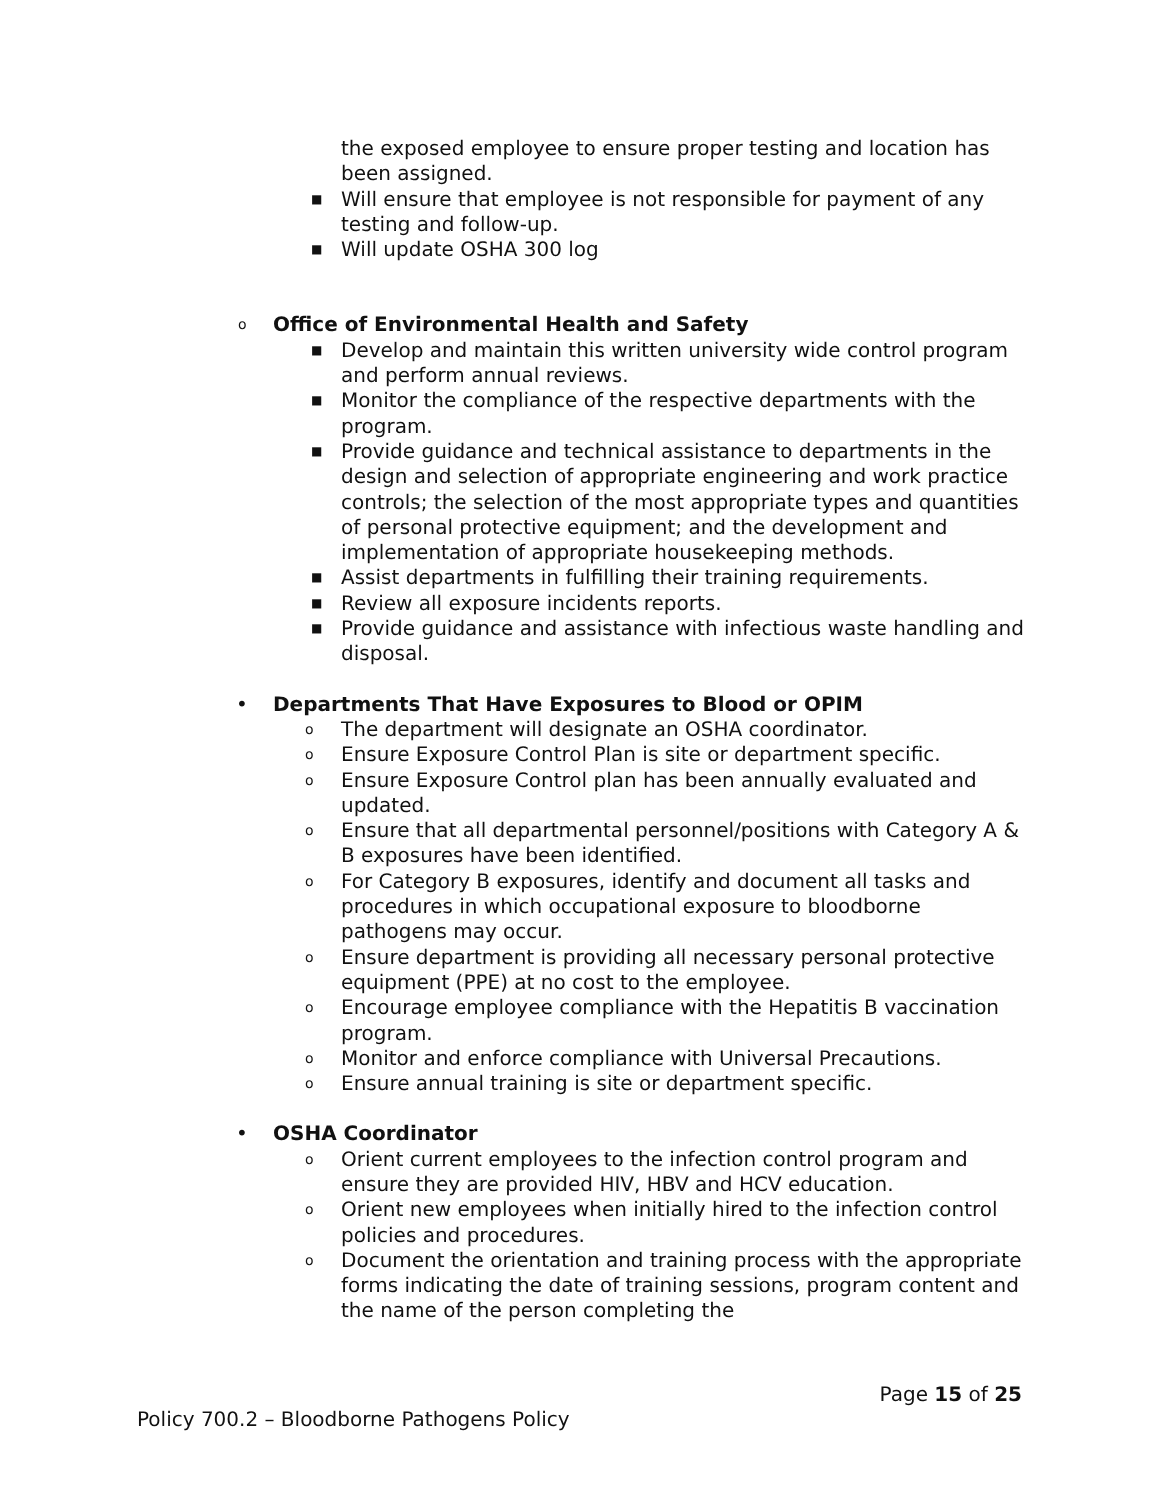the exposed employee to ensure proper testing and location has been assigned.
■
Will ensure that employee is not responsible for payment of any testing and follow-up.
■
Will update OSHA 300 log
o
Office of Environmental Health and Safety
■
Develop and maintain this written university wide control program and perform annual reviews.
■
Monitor the compliance of the respective departments with the program.
■
Provide guidance and technical assistance to departments in the design and selection of appropriate engineering and work practice controls; the selection of the most appropriate types and quantities of personal protective equipment; and the development and implementation of appropriate housekeeping methods.
■
Assist departments in fulfilling their training requirements.
■
Review all exposure incidents reports.
■
Provide guidance and assistance with infectious waste handling and disposal.
•
Departments That Have Exposures to Blood or OPIM
o
The department will designate an OSHA coordinator.
o
Ensure Exposure Control Plan is site or department specific.
o
Ensure Exposure Control plan has been annually evaluated and updated.
o
Ensure that all departmental personnel/positions with Category A & B exposures have been identified.
o
For Category B exposures, identify and document all tasks and procedures in which occupational exposure to bloodborne pathogens may occur.
o
Ensure department is providing all necessary personal protective equipment (PPE) at no cost to the employee.
o
Encourage employee compliance with the Hepatitis B vaccination program.
o
Monitor and enforce compliance with Universal Precautions.
o
Ensure annual training is site or department specific.
•
OSHA Coordinator
o
Orient current employees to the infection control program and ensure they are provided HIV, HBV and HCV education.
o
Orient new employees when initially hired to the infection control policies and procedures.
o
Document the orientation and training process with the appropriate forms indicating the date of training sessions, program content and the name of the person completing the
Page 15 of 25
Policy 700.2 – Bloodborne Pathogens Policy